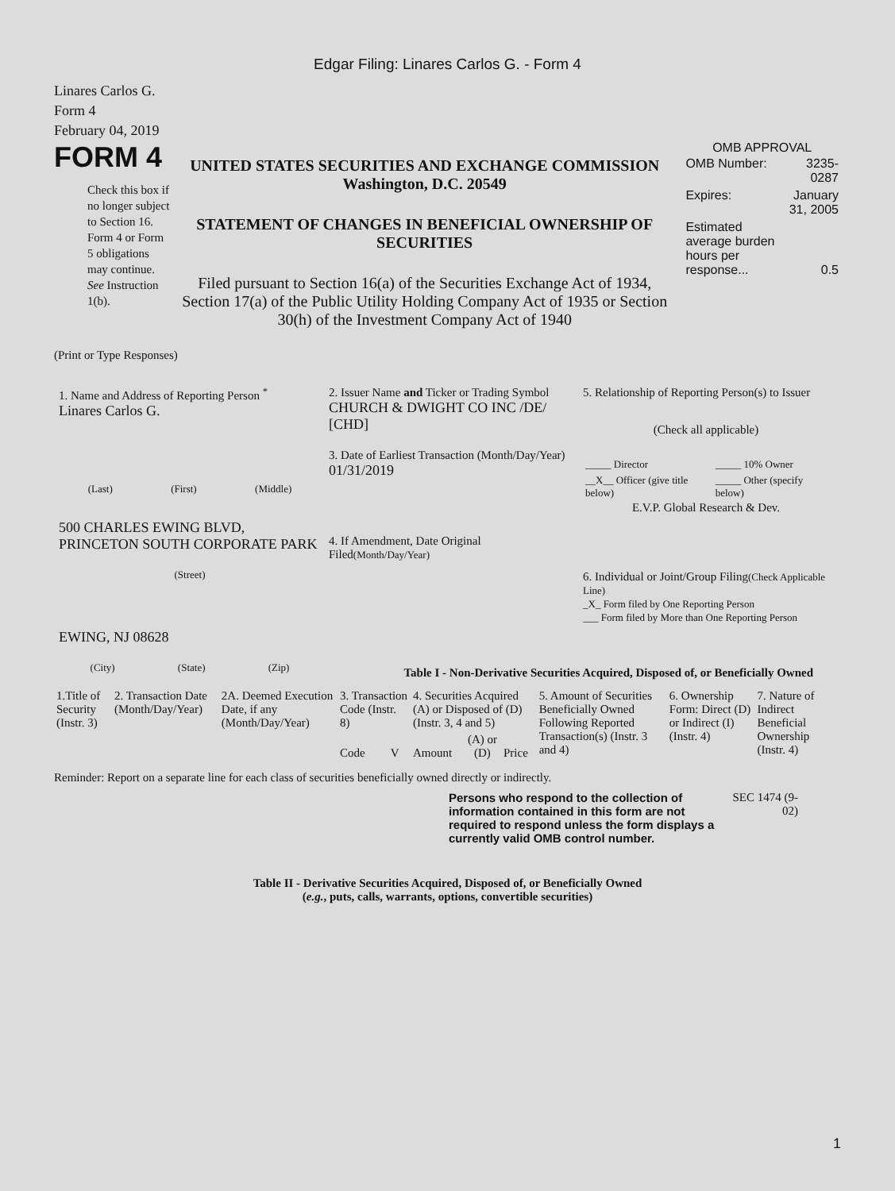Edgar Filing: Linares Carlos G. - Form 4
Linares Carlos G.
Form 4
February 04, 2019
FORM 4
Check this box if no longer subject to Section 16. Form 4 or Form 5 obligations may continue. See Instruction 1(b).
UNITED STATES SECURITIES AND EXCHANGE COMMISSION
Washington, D.C. 20549
STATEMENT OF CHANGES IN BENEFICIAL OWNERSHIP OF SECURITIES
Filed pursuant to Section 16(a) of the Securities Exchange Act of 1934, Section 17(a) of the Public Utility Holding Company Act of 1935 or Section 30(h) of the Investment Company Act of 1940
OMB APPROVAL
| OMB Number: | 3235-0287 |
| Expires: | January 31, 2005 |
| Estimated average burden hours per response... | 0.5 |
(Print or Type Responses)
1. Name and Address of Reporting Person <sup>*</sup>
Linares Carlos G.
(Last) (First) (Middle)
500 CHARLES EWING BLVD, PRINCETON SOUTH CORPORATE PARK
(Street)
EWING, NJ 08628
(City) (State) (Zip)
2. Issuer Name and Ticker or Trading Symbol
CHURCH & DWIGHT CO INC /DE/ [CHD]
3. Date of Earliest Transaction (Month/Day/Year)
01/31/2019
4. If Amendment, Date Original Filed(Month/Day/Year)
5. Relationship of Reporting Person(s) to Issuer
(Check all applicable)
| _____ Director | _____ 10% Owner |
| __X__ Officer (give title below) | _____ Other (specify below) |
E.V.P. Global Research & Dev.
6. Individual or Joint/Group Filing(Check Applicable Line)
_X_ Form filed by One Reporting Person
___ Form filed by More than One Reporting Person
Table I - Non-Derivative Securities Acquired, Disposed of, or Beneficially Owned
| 1.Title of Security (Instr. 3) | 2. Transaction Date (Month/Day/Year) | 2A. Deemed Execution Date, if any (Month/Day/Year) | 3. Transaction Code (Instr. 8) | | 4. Securities Acquired (A) or Disposed of (D) (Instr. 3, 4 and 5) | | | 5. Amount of Securities Beneficially Owned Following Reported Transaction(s) (Instr. 3 and 4) | 6. Ownership Form: Direct (D) or Indirect (I) (Instr. 4) | 7. Nature of Indirect Beneficial Ownership (Instr. 4) |
| --- | --- | --- | --- | --- | --- | --- | --- | --- | --- | --- |
| | | | Code | V | Amount | (A) or (D) | Price | | | |
Reminder: Report on a separate line for each class of securities beneficially owned directly or indirectly.
Persons who respond to the collection of information contained in this form are not required to respond unless the form displays a currently valid OMB control number.
SEC 1474 (9-02)
Table II - Derivative Securities Acquired, Disposed of, or Beneficially Owned
(e.g., puts, calls, warrants, options, convertible securities)
1